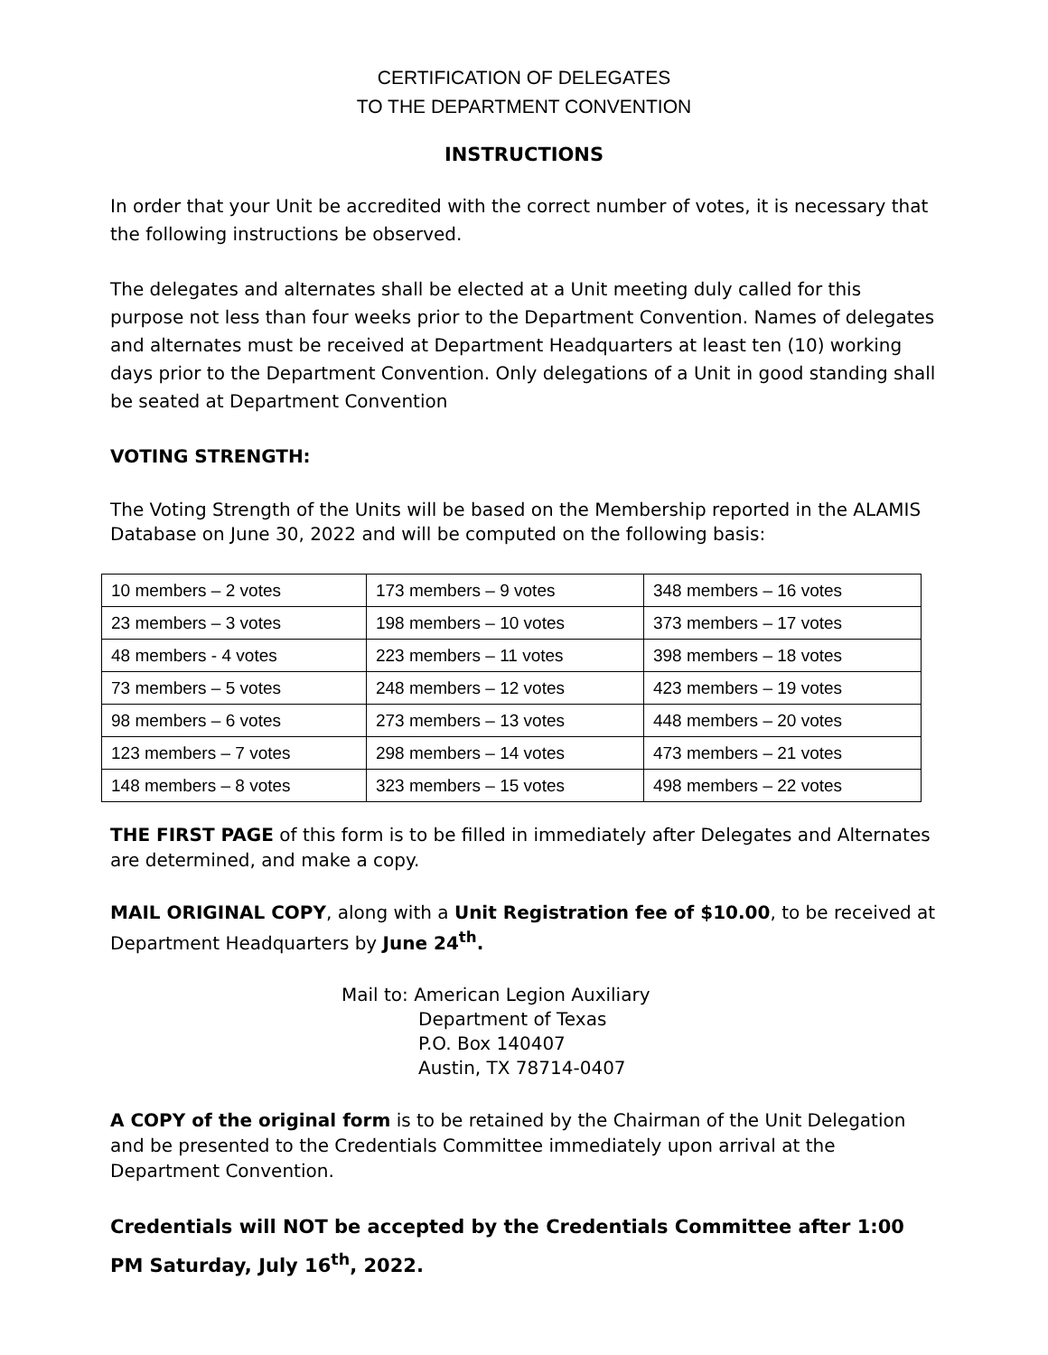CERTIFICATION OF DELEGATES
TO THE DEPARTMENT CONVENTION
INSTRUCTIONS
In order that your Unit be accredited with the correct number of votes, it is necessary that the following instructions be observed.
The delegates and alternates shall be elected at a Unit meeting duly called for this purpose not less than four weeks prior to the Department Convention. Names of delegates and alternates must be received at Department Headquarters at least ten (10) working days prior to the Department Convention. Only delegations of a Unit in good standing shall be seated at Department Convention
VOTING STRENGTH:
The Voting Strength of the Units will be based on the Membership reported in the ALAMIS Database on June 30, 2022 and will be computed on the following basis:
| 10 members – 2 votes | 173 members – 9 votes | 348 members – 16 votes |
| 23 members – 3 votes | 198 members – 10 votes | 373 members – 17 votes |
| 48 members - 4 votes | 223 members – 11 votes | 398 members – 18 votes |
| 73 members – 5 votes | 248 members – 12 votes | 423 members – 19 votes |
| 98 members – 6 votes | 273 members – 13 votes | 448 members – 20 votes |
| 123 members – 7 votes | 298 members – 14 votes | 473 members – 21 votes |
| 148 members – 8 votes | 323 members – 15 votes | 498 members – 22 votes |
THE FIRST PAGE of this form is to be filled in immediately after Delegates and Alternates are determined, and make a copy.
MAIL ORIGINAL COPY, along with a Unit Registration fee of $10.00, to be received at Department Headquarters by June 24<sup>th</sup>.
Mail to: American Legion Auxiliary
Department of Texas
P.O. Box 140407
Austin, TX 78714-0407
A COPY of the original form is to be retained by the Chairman of the Unit Delegation and be presented to the Credentials Committee immediately upon arrival at the Department Convention.
Credentials will NOT be accepted by the Credentials Committee after 1:00 PM Saturday, July 16<sup>th</sup>, 2022.